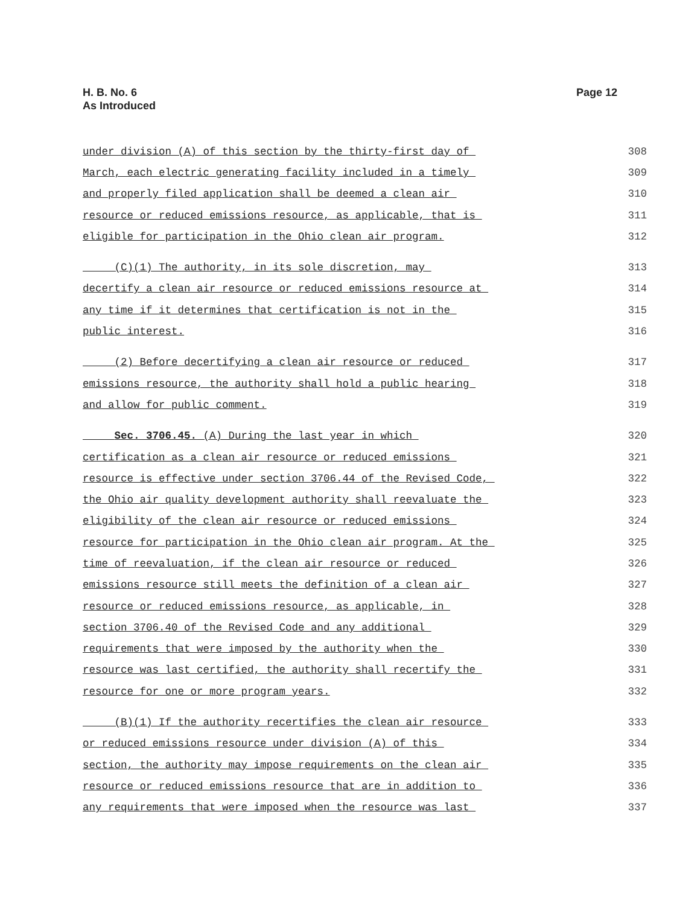H. B. No. 6
As Introduced
Page 12
under division (A) of this section by the thirty-first day of 308
March, each electric generating facility included in a timely 309
and properly filed application shall be deemed a clean air 310
resource or reduced emissions resource, as applicable, that is 311
eligible for participation in the Ohio clean air program. 312
(C)(1) The authority, in its sole discretion, may 313
decertify a clean air resource or reduced emissions resource at 314
any time if it determines that certification is not in the 315
public interest. 316
(2) Before decertifying a clean air resource or reduced 317
emissions resource, the authority shall hold a public hearing 318
and allow for public comment. 319
Sec. 3706.45. (A) During the last year in which 320
certification as a clean air resource or reduced emissions 321
resource is effective under section 3706.44 of the Revised Code, 322
the Ohio air quality development authority shall reevaluate the 323
eligibility of the clean air resource or reduced emissions 324
resource for participation in the Ohio clean air program. At the 325
time of reevaluation, if the clean air resource or reduced 326
emissions resource still meets the definition of a clean air 327
resource or reduced emissions resource, as applicable, in 328
section 3706.40 of the Revised Code and any additional 329
requirements that were imposed by the authority when the 330
resource was last certified, the authority shall recertify the 331
resource for one or more program years. 332
(B)(1) If the authority recertifies the clean air resource 333
or reduced emissions resource under division (A) of this 334
section, the authority may impose requirements on the clean air 335
resource or reduced emissions resource that are in addition to 336
any requirements that were imposed when the resource was last 337